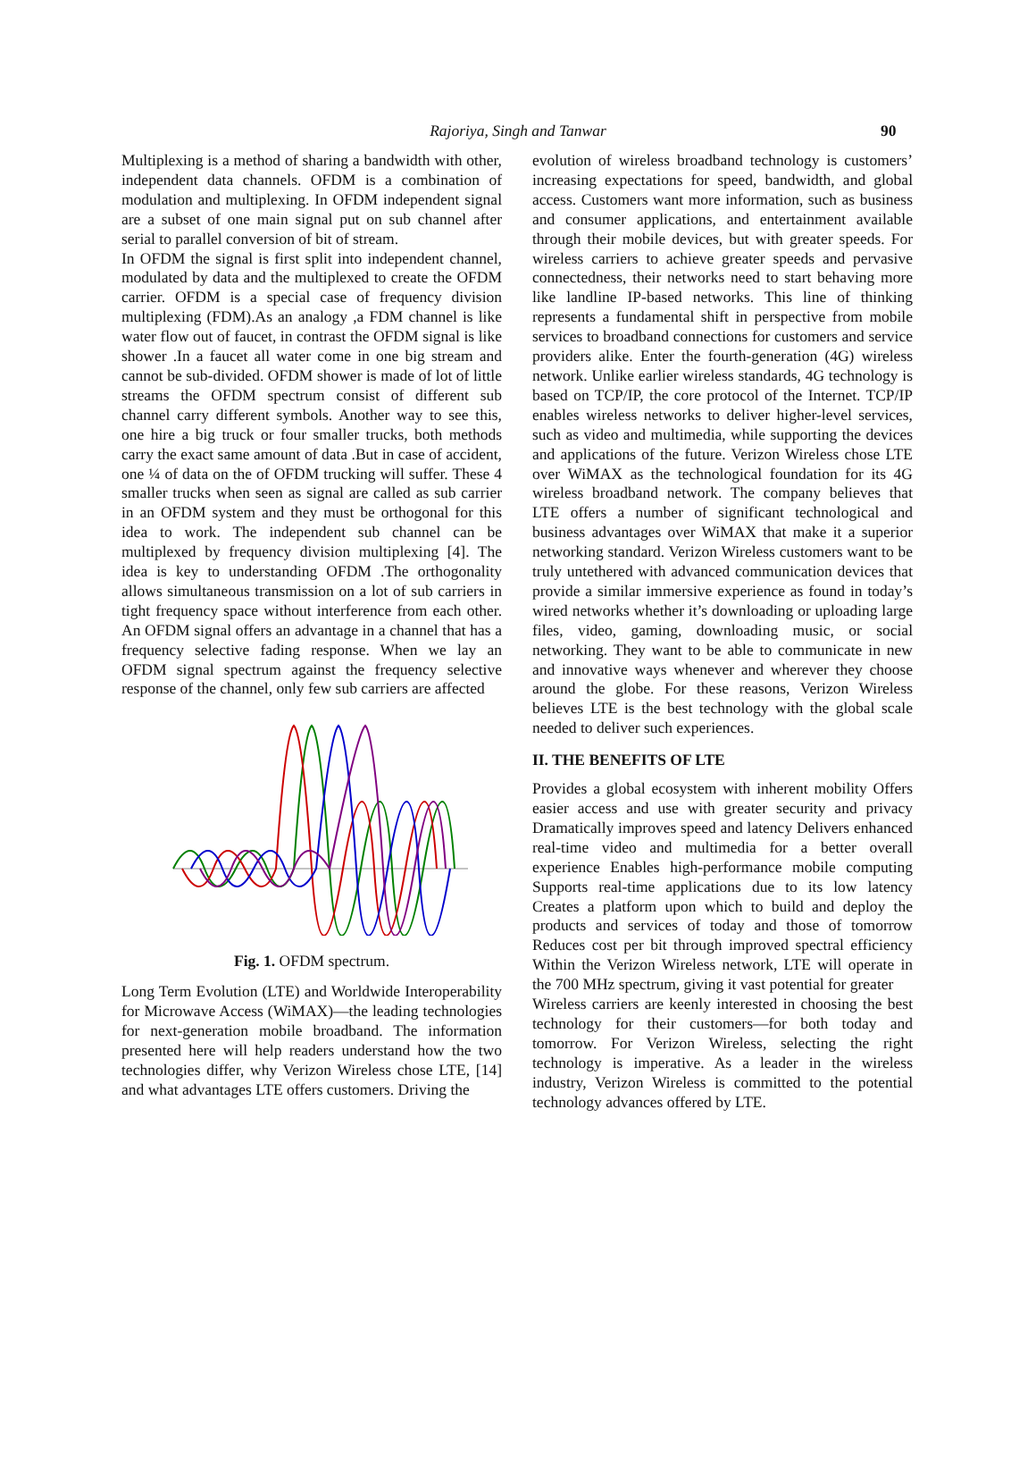Rajoriya, Singh and Tanwar 90
Multiplexing is a method of sharing a bandwidth with other, independent data channels. OFDM is a combination of modulation and multiplexing. In OFDM independent signal are a subset of one main signal put on sub channel after serial to parallel conversion of bit of stream.
In OFDM the signal is first split into independent channel, modulated by data and the multiplexed to create the OFDM carrier. OFDM is a special case of frequency division multiplexing (FDM).As an analogy ,a FDM channel is like water flow out of faucet, in contrast the OFDM signal is like shower .In a faucet all water come in one big stream and cannot be sub-divided. OFDM shower is made of lot of little streams the OFDM spectrum consist of different sub channel carry different symbols. Another way to see this, one hire a big truck or four smaller trucks, both methods carry the exact same amount of data .But in case of accident, one ¼ of data on the of OFDM trucking will suffer. These 4 smaller trucks when seen as signal are called as sub carrier in an OFDM system and they must be orthogonal for this idea to work. The independent sub channel can be multiplexed by frequency division multiplexing [4]. The idea is key to understanding OFDM .The orthogonality allows simultaneous transmission on a lot of sub carriers in tight frequency space without interference from each other. An OFDM signal offers an advantage in a channel that has a frequency selective fading response. When we lay an OFDM signal spectrum against the frequency selective response of the channel, only few sub carriers are affected
Fig. 1. OFDM spectrum.
Long Term Evolution (LTE) and Worldwide Interoperability for Microwave Access (WiMAX)—the leading technologies for next-generation mobile broadband. The information presented here will help readers understand how the two technologies differ, why Verizon Wireless chose LTE, [14] and what advantages LTE offers customers. Driving the
evolution of wireless broadband technology is customers’ increasing expectations for speed, bandwidth, and global access. Customers want more information, such as business and consumer applications, and entertainment available through their mobile devices, but with greater speeds. For wireless carriers to achieve greater speeds and pervasive connectedness, their networks need to start behaving more like landline IP-based networks. This line of thinking represents a fundamental shift in perspective from mobile services to broadband connections for customers and service providers alike. Enter the fourth-generation (4G) wireless network. Unlike earlier wireless standards, 4G technology is based on TCP/IP, the core protocol of the Internet. TCP/IP enables wireless networks to deliver higher-level services, such as video and multimedia, while supporting the devices and applications of the future. Verizon Wireless chose LTE over WiMAX as the technological foundation for its 4G wireless broadband network. The company believes that LTE offers a number of significant technological and business advantages over WiMAX that make it a superior networking standard. Verizon Wireless customers want to be truly untethered with advanced communication devices that provide a similar immersive experience as found in today’s wired networks whether it’s downloading or uploading large files, video, gaming, downloading music, or social networking. They want to be able to communicate in new and innovative ways whenever and wherever they choose around the globe. For these reasons, Verizon Wireless believes LTE is the best technology with the global scale needed to deliver such experiences.
II. THE BENEFITS OF LTE
Provides a global ecosystem with inherent mobility Offers easier access and use with greater security and privacy Dramatically improves speed and latency Delivers enhanced real-time video and multimedia for a better overall experience Enables high-performance mobile computing Supports real-time applications due to its low latency Creates a platform upon which to build and deploy the products and services of today and those of tomorrow Reduces cost per bit through improved spectral efficiency Within the Verizon Wireless network, LTE will operate in the 700 MHz spectrum, giving it vast potential for greater
Wireless carriers are keenly interested in choosing the best technology for their customers—for both today and tomorrow. For Verizon Wireless, selecting the right technology is imperative. As a leader in the wireless industry, Verizon Wireless is committed to the potential technology advances offered by LTE.